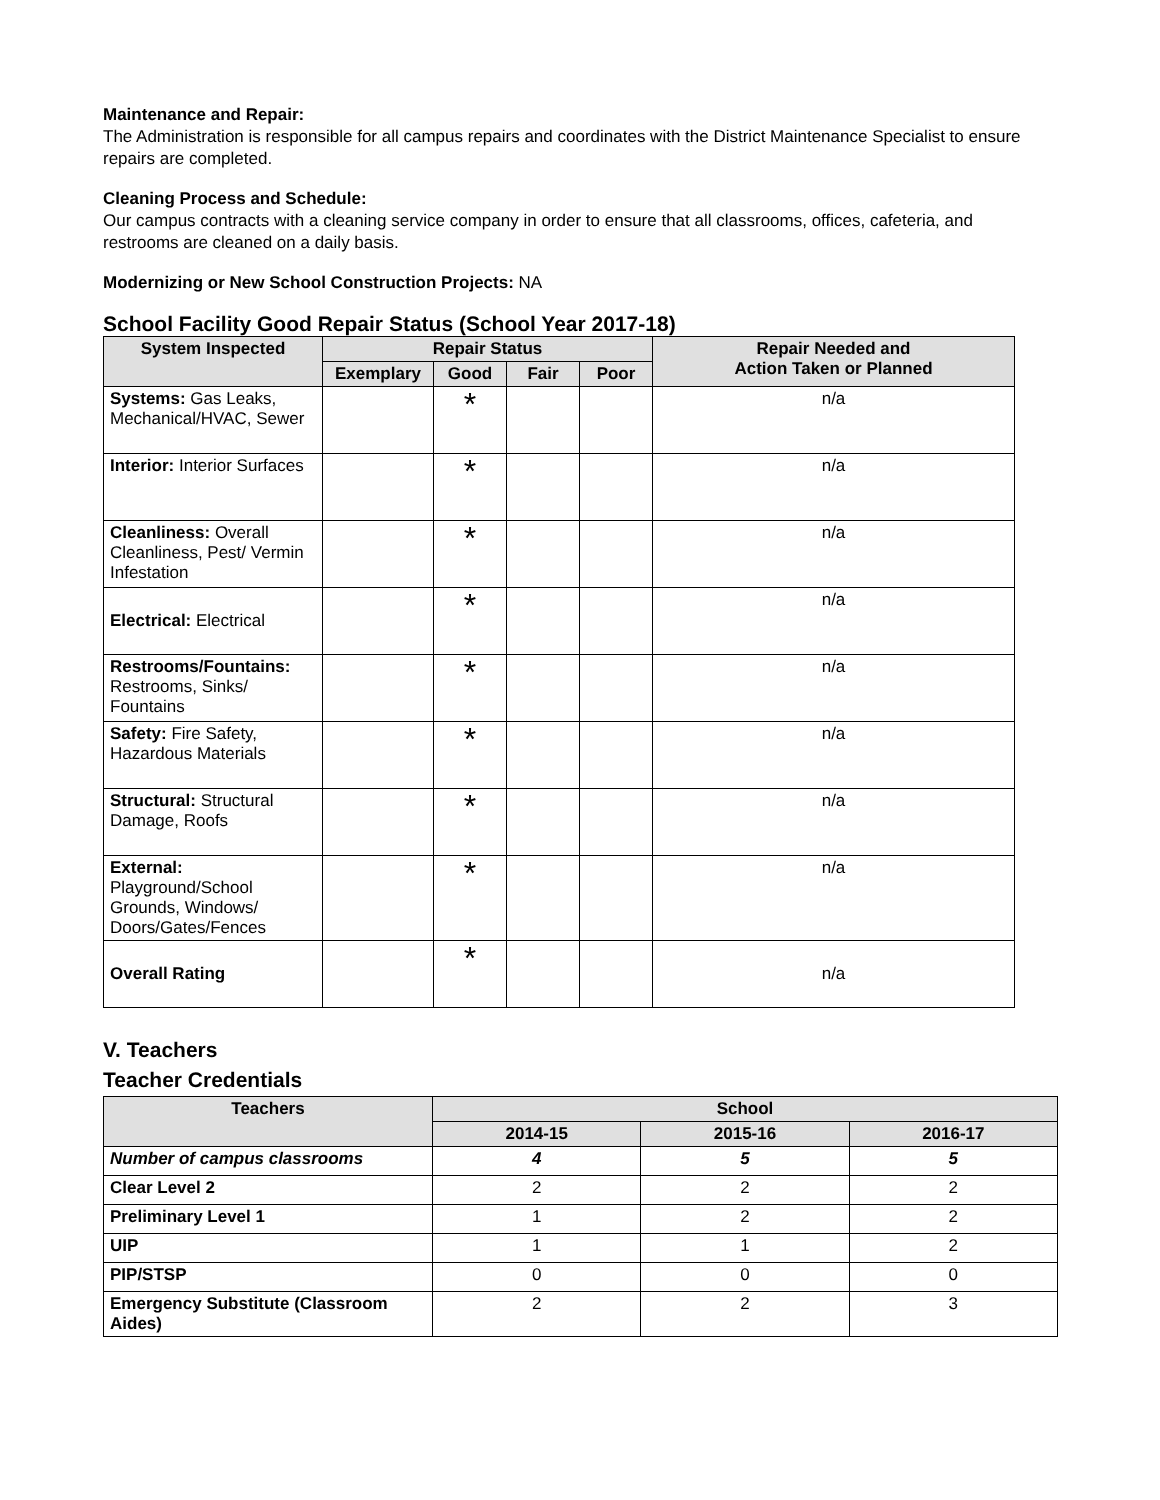Maintenance and Repair:
The Administration is responsible for all campus repairs and coordinates with the District Maintenance Specialist to ensure repairs are completed.
Cleaning Process and Schedule:
Our campus contracts with a cleaning service company in order to ensure that all classrooms, offices, cafeteria, and restrooms are cleaned on a daily basis.
Modernizing or New School Construction Projects: NA
School Facility Good Repair Status (School Year 2017-18)
| System Inspected | Repair Status | | | | Repair Needed and Action Taken or Planned |
| --- | --- | --- | --- | --- | --- |
| | Exemplary | Good | Fair | Poor | |
| Systems: Gas Leaks, Mechanical/HVAC, Sewer | | * | | | n/a |
| Interior: Interior Surfaces | | * | | | n/a |
| Cleanliness: Overall Cleanliness, Pest/ Vermin Infestation | | * | | | n/a |
| Electrical: Electrical | | * | | | n/a |
| Restrooms/Fountains: Restrooms, Sinks/ Fountains | | * | | | n/a |
| Safety: Fire Safety, Hazardous Materials | | * | | | n/a |
| Structural: Structural Damage, Roofs | | * | | | n/a |
| External: Playground/School Grounds, Windows/ Doors/Gates/Fences | | * | | | n/a |
| Overall Rating | | * | | | n/a |
V. Teachers
Teacher Credentials
| Teachers | School | | |
| --- | --- | --- | --- |
| | 2014-15 | 2015-16 | 2016-17 |
| Number of campus classrooms | 4 | 5 | 5 |
| Clear Level 2 | 2 | 2 | 2 |
| Preliminary Level 1 | 1 | 2 | 2 |
| UIP | 1 | 1 | 2 |
| PIP/STSP | 0 | 0 | 0 |
| Emergency Substitute (Classroom Aides) | 2 | 2 | 3 |